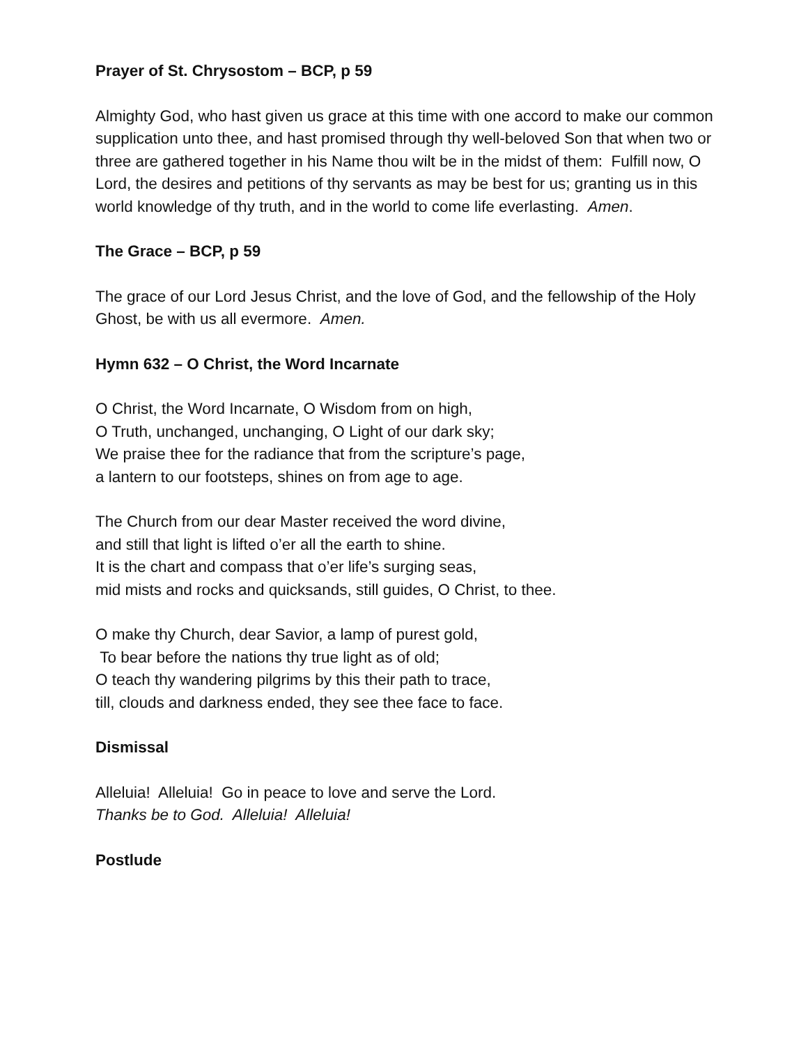Prayer of St. Chrysostom – BCP, p 59
Almighty God, who hast given us grace at this time with one accord to make our common supplication unto thee, and hast promised through thy well-beloved Son that when two or three are gathered together in his Name thou wilt be in the midst of them: Fulfill now, O Lord, the desires and petitions of thy servants as may be best for us; granting us in this world knowledge of thy truth, and in the world to come life everlasting. Amen.
The Grace – BCP, p 59
The grace of our Lord Jesus Christ, and the love of God, and the fellowship of the Holy Ghost, be with us all evermore. Amen.
Hymn 632 – O Christ, the Word Incarnate
O Christ, the Word Incarnate, O Wisdom from on high,
O Truth, unchanged, unchanging, O Light of our dark sky;
We praise thee for the radiance that from the scripture’s page,
a lantern to our footsteps, shines on from age to age.
The Church from our dear Master received the word divine,
and still that light is lifted o’er all the earth to shine.
It is the chart and compass that o’er life’s surging seas,
mid mists and rocks and quicksands, still guides, O Christ, to thee.
O make thy Church, dear Savior, a lamp of purest gold,
To bear before the nations thy true light as of old;
O teach thy wandering pilgrims by this their path to trace,
till, clouds and darkness ended, they see thee face to face.
Dismissal
Alleluia! Alleluia! Go in peace to love and serve the Lord.
Thanks be to God. Alleluia! Alleluia!
Postlude